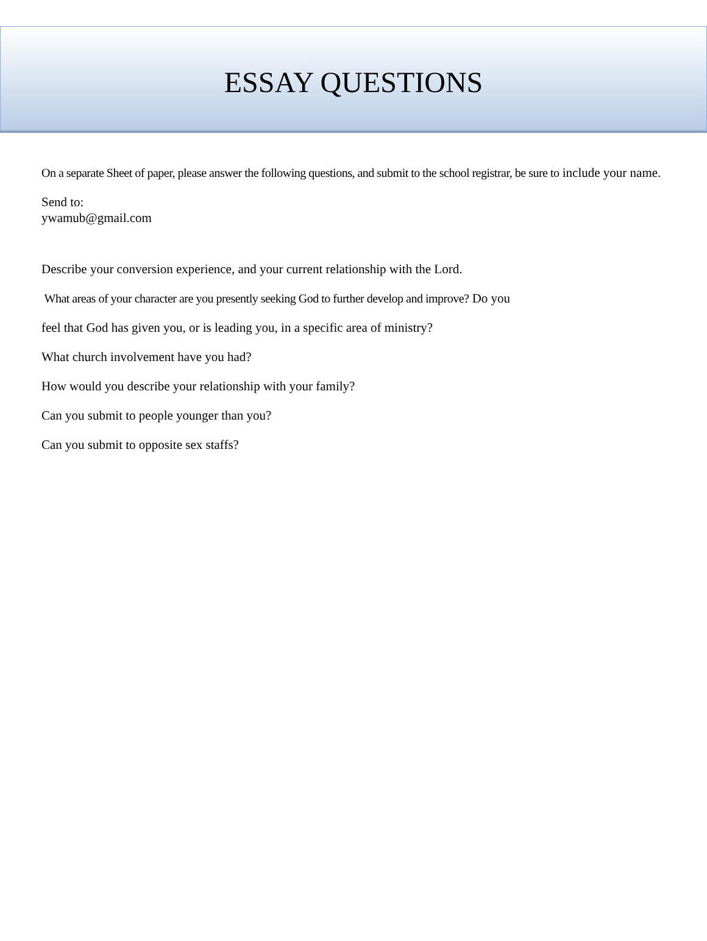ESSAY QUESTIONS
On a separate Sheet of paper, please answer the following questions, and submit to the school registrar, be sure to include your name.
Send to:
ywamub@gmail.com
Describe your conversion experience, and your current relationship with the Lord.
What areas of your character are you presently seeking God to further develop and improve? Do you
feel that God has given you, or is leading you, in a specific area of ministry?
What church involvement have you had?
How would you describe your relationship with your family?
Can you submit to people younger than you?
Can you submit to opposite sex staffs?